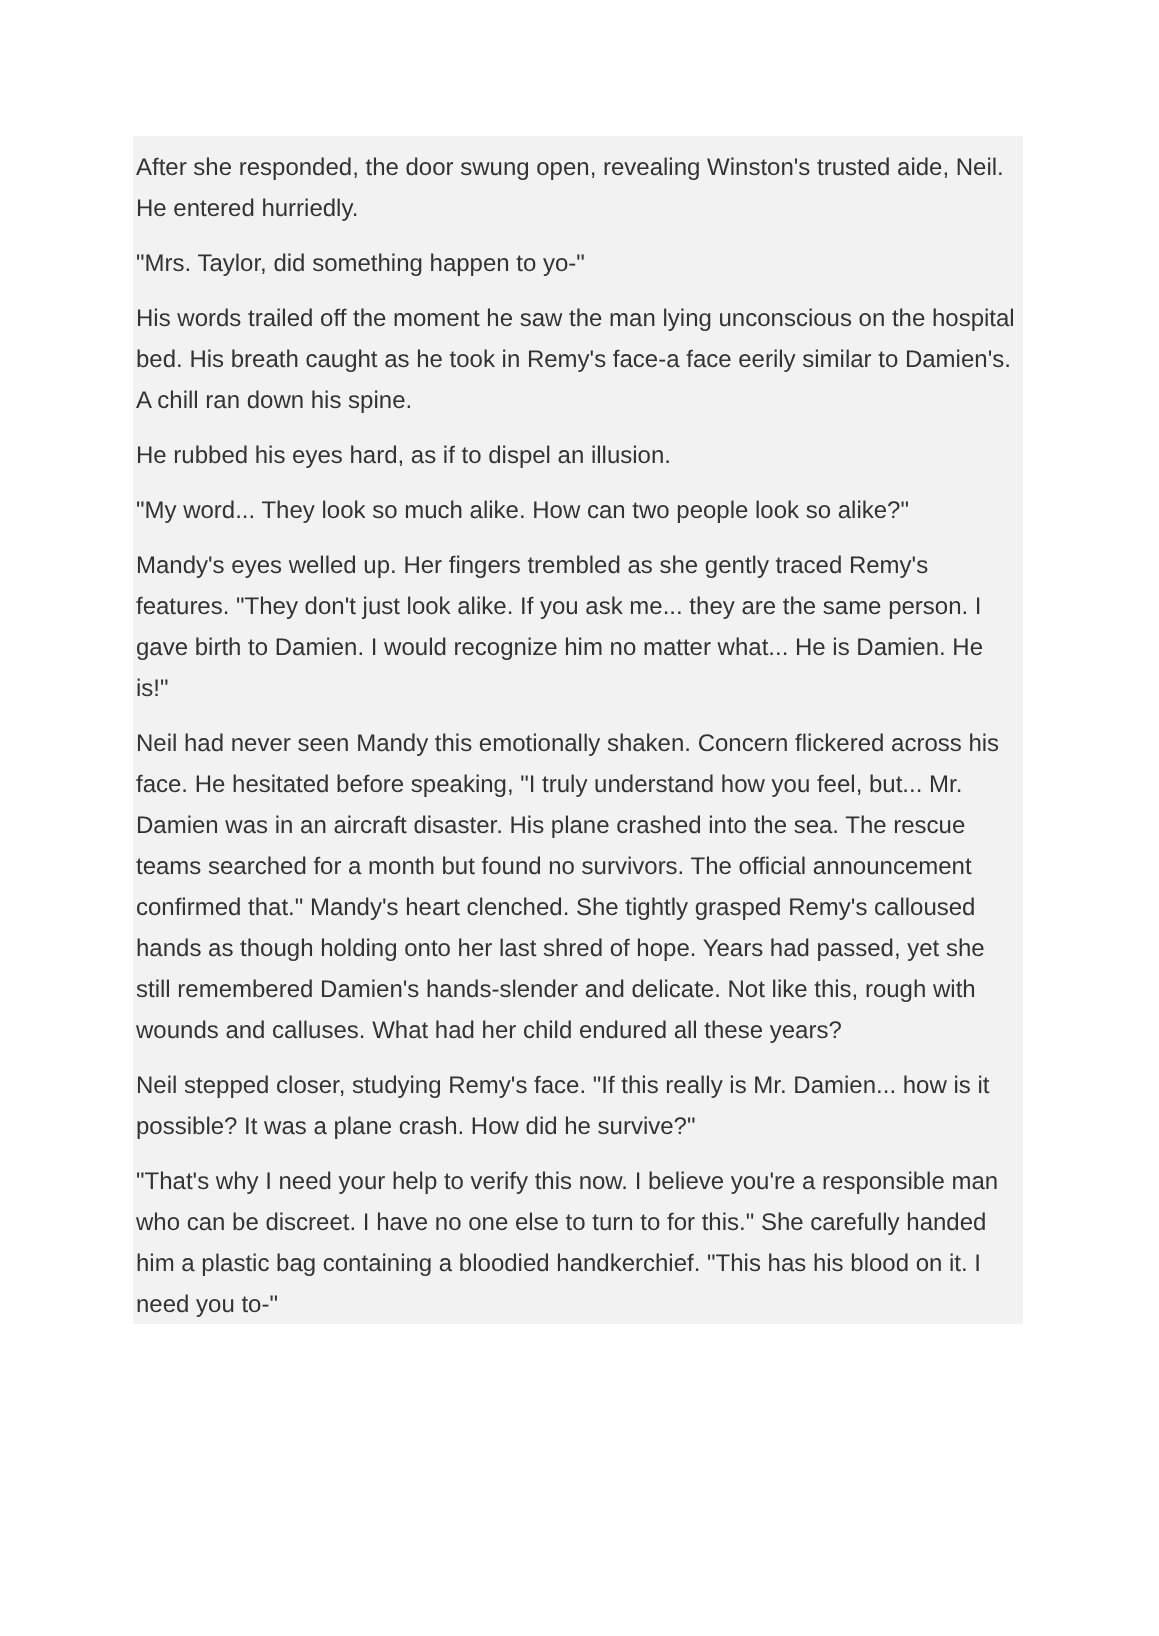After she responded, the door swung open, revealing Winston's trusted aide, Neil. He entered hurriedly.
"Mrs. Taylor, did something happen to yo-"
His words trailed off the moment he saw the man lying unconscious on the hospital bed. His breath caught as he took in Remy's face-a face eerily similar to Damien's. A chill ran down his spine.
He rubbed his eyes hard, as if to dispel an illusion.
"My word... They look so much alike. How can two people look so alike?"
Mandy's eyes welled up. Her fingers trembled as she gently traced Remy's features. "They don't just look alike. If you ask me... they are the same person. I gave birth to Damien. I would recognize him no matter what... He is Damien. He is!"
Neil had never seen Mandy this emotionally shaken. Concern flickered across his face. He hesitated before speaking, "I truly understand how you feel, but... Mr. Damien was in an aircraft disaster. His plane crashed into the sea. The rescue teams searched for a month but found no survivors. The official announcement confirmed that." Mandy's heart clenched. She tightly grasped Remy's calloused hands as though holding onto her last shred of hope. Years had passed, yet she still remembered Damien's hands-slender and delicate. Not like this, rough with wounds and calluses. What had her child endured all these years?
Neil stepped closer, studying Remy's face. "If this really is Mr. Damien... how is it possible? It was a plane crash. How did he survive?"
"That's why I need your help to verify this now. I believe you're a responsible man who can be discreet. I have no one else to turn to for this." She carefully handed him a plastic bag containing a bloodied handkerchief. "This has his blood on it. I need you to-"